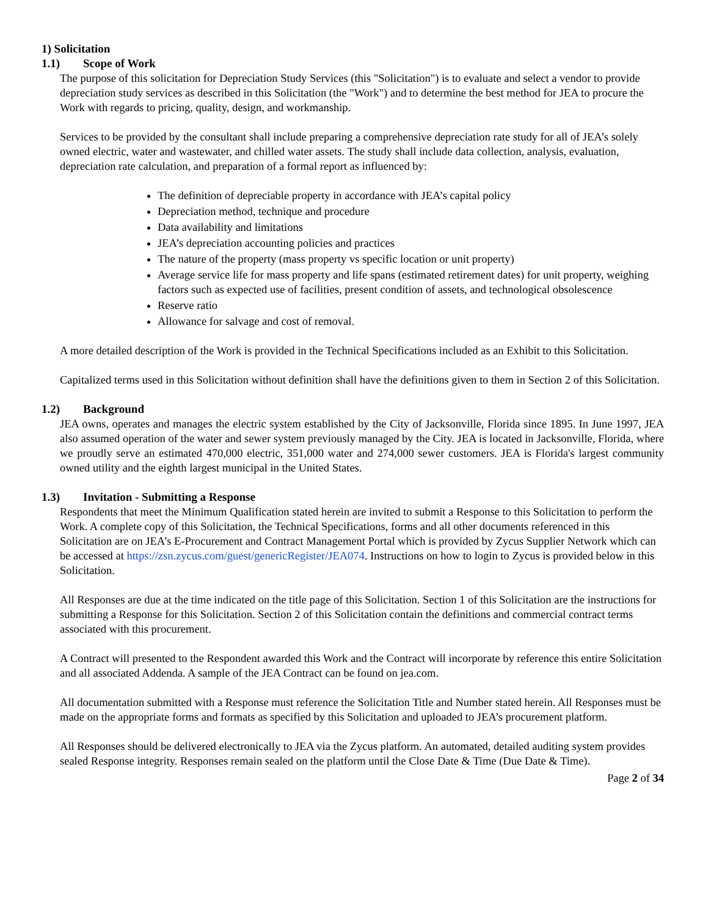1) Solicitation
1.1) Scope of Work
The purpose of this solicitation for Depreciation Study Services (this "Solicitation") is to evaluate and select a vendor to provide depreciation study services as described in this Solicitation (the "Work") and to determine the best method for JEA to procure the Work with regards to pricing, quality, design, and workmanship.
Services to be provided by the consultant shall include preparing a comprehensive depreciation rate study for all of JEA’s solely owned electric, water and wastewater, and chilled water assets. The study shall include data collection, analysis, evaluation, depreciation rate calculation, and preparation of a formal report as influenced by:
The definition of depreciable property in accordance with JEA’s capital policy
Depreciation method, technique and procedure
Data availability and limitations
JEA’s depreciation accounting policies and practices
The nature of the property (mass property vs specific location or unit property)
Average service life for mass property and life spans (estimated retirement dates) for unit property, weighing factors such as expected use of facilities, present condition of assets, and technological obsolescence
Reserve ratio
Allowance for salvage and cost of removal.
A more detailed description of the Work is provided in the Technical Specifications included as an Exhibit to this Solicitation.
Capitalized terms used in this Solicitation without definition shall have the definitions given to them in Section 2 of this Solicitation.
1.2) Background
JEA owns, operates and manages the electric system established by the City of Jacksonville, Florida since 1895. In June 1997, JEA also assumed operation of the water and sewer system previously managed by the City. JEA is located in Jacksonville, Florida, where we proudly serve an estimated 470,000 electric, 351,000 water and 274,000 sewer customers. JEA is Florida's largest community owned utility and the eighth largest municipal in the United States.
1.3) Invitation - Submitting a Response
Respondents that meet the Minimum Qualification stated herein are invited to submit a Response to this Solicitation to perform the Work. A complete copy of this Solicitation, the Technical Specifications, forms and all other documents referenced in this Solicitation are on JEA’s E-Procurement and Contract Management Portal which is provided by Zycus Supplier Network which can be accessed at https://zsn.zycus.com/guest/genericRegister/JEA074. Instructions on how to login to Zycus is provided below in this Solicitation.
All Responses are due at the time indicated on the title page of this Solicitation. Section 1 of this Solicitation are the instructions for submitting a Response for this Solicitation. Section 2 of this Solicitation contain the definitions and commercial contract terms associated with this procurement.
A Contract will presented to the Respondent awarded this Work and the Contract will incorporate by reference this entire Solicitation and all associated Addenda. A sample of the JEA Contract can be found on jea.com.
All documentation submitted with a Response must reference the Solicitation Title and Number stated herein. All Responses must be made on the appropriate forms and formats as specified by this Solicitation and uploaded to JEA’s procurement platform.
All Responses should be delivered electronically to JEA via the Zycus platform. An automated, detailed auditing system provides sealed Response integrity. Responses remain sealed on the platform until the Close Date & Time (Due Date & Time).
Page 2 of 34